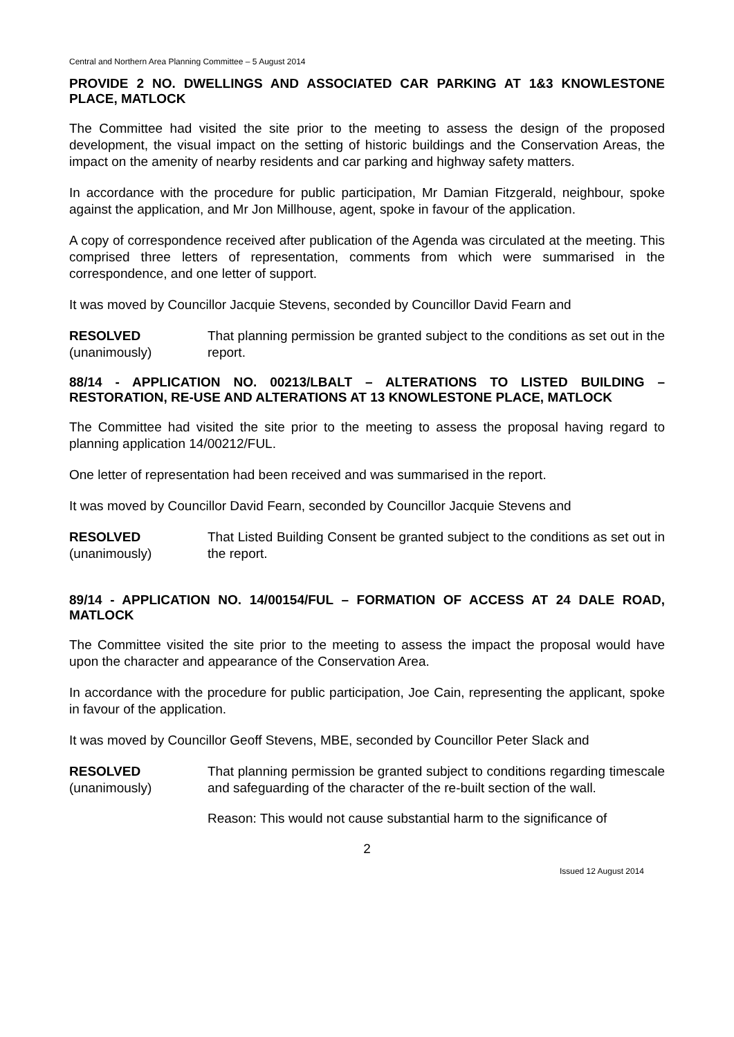Central and Northern Area Planning Committee – 5 August 2014
PROVIDE 2 NO. DWELLINGS AND ASSOCIATED CAR PARKING AT 1&3 KNOWLESTONE PLACE, MATLOCK
The Committee had visited the site prior to the meeting to assess the design of the proposed development, the visual impact on the setting of historic buildings and the Conservation Areas, the impact on the amenity of nearby residents and car parking and highway safety matters.
In accordance with the procedure for public participation, Mr Damian Fitzgerald, neighbour, spoke against the application, and Mr Jon Millhouse, agent, spoke in favour of the application.
A copy of correspondence received after publication of the Agenda was circulated at the meeting. This comprised three letters of representation, comments from which were summarised in the correspondence, and one letter of support.
It was moved by Councillor Jacquie Stevens, seconded by Councillor David Fearn and
RESOLVED
(unanimously)
That planning permission be granted subject to the conditions as set out in the report.
88/14 - APPLICATION NO. 00213/LBALT – ALTERATIONS TO LISTED BUILDING – RESTORATION, RE-USE AND ALTERATIONS AT 13 KNOWLESTONE PLACE, MATLOCK
The Committee had visited the site prior to the meeting to assess the proposal having regard to planning application 14/00212/FUL.
One letter of representation had been received and was summarised in the report.
It was moved by Councillor David Fearn, seconded by Councillor Jacquie Stevens and
RESOLVED
(unanimously)
That Listed Building Consent be granted subject to the conditions as set out in the report.
89/14 - APPLICATION NO. 14/00154/FUL – FORMATION OF ACCESS AT 24 DALE ROAD, MATLOCK
The Committee visited the site prior to the meeting to assess the impact the proposal would have upon the character and appearance of the Conservation Area.
In accordance with the procedure for public participation, Joe Cain, representing the applicant, spoke in favour of the application.
It was moved by Councillor Geoff Stevens, MBE, seconded by Councillor Peter Slack and
RESOLVED
(unanimously)
That planning permission be granted subject to conditions regarding timescale and safeguarding of the character of the re-built section of the wall.
Reason: This would not cause substantial harm to the significance of
2
Issued 12 August 2014